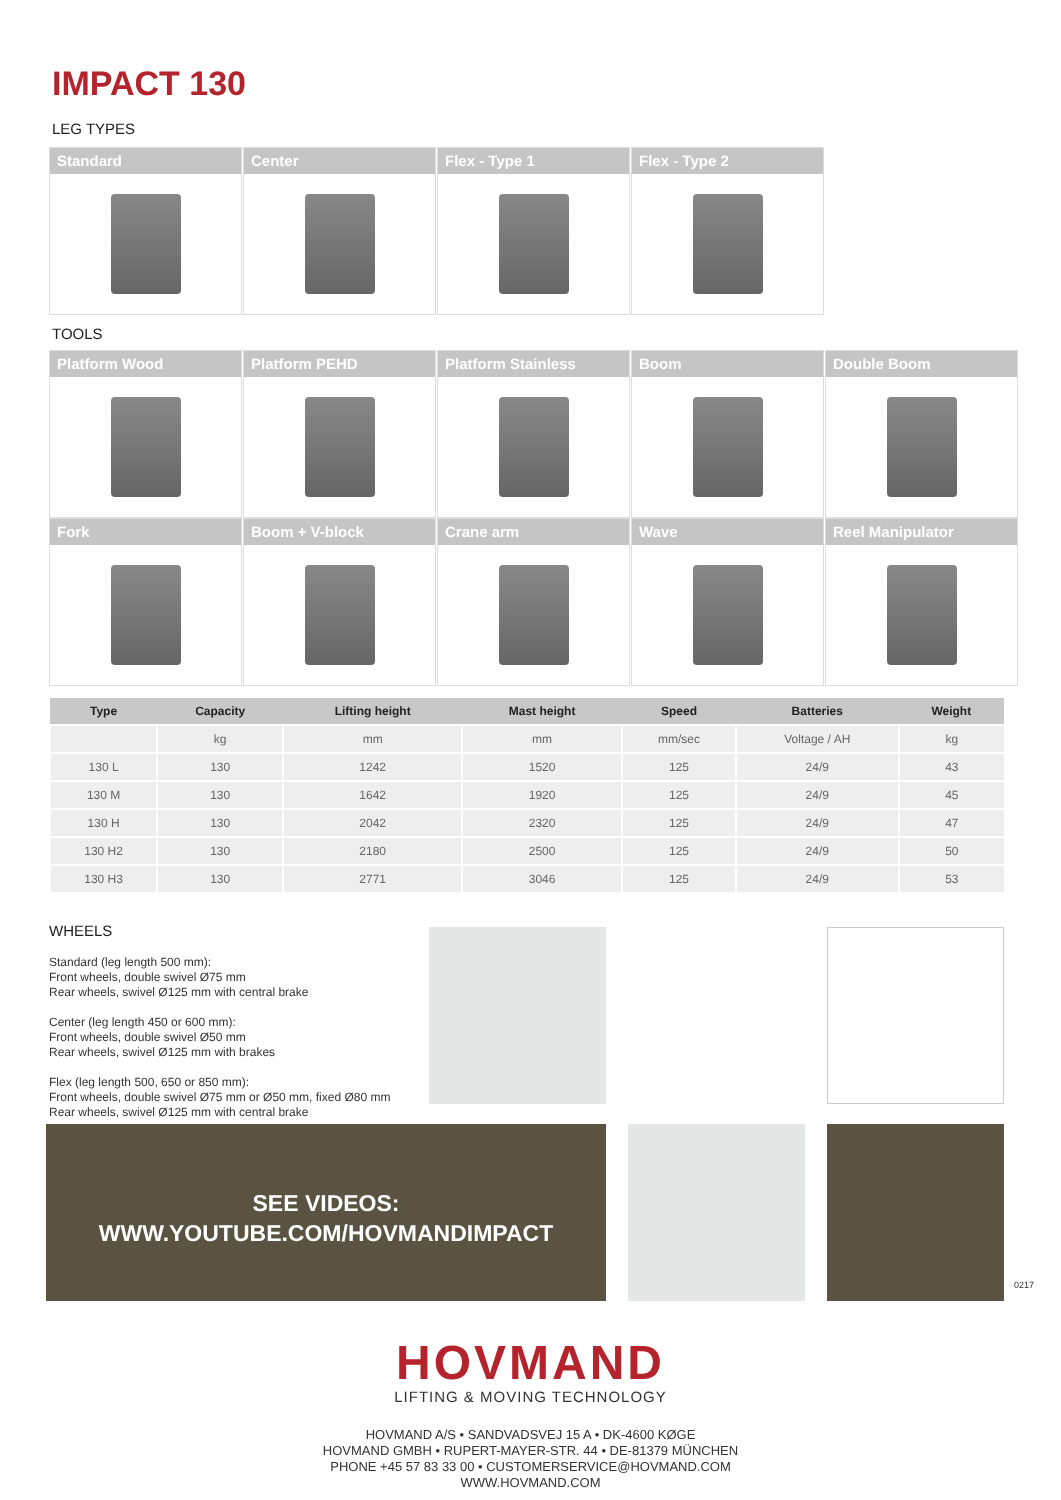IMPACT 130
LEG TYPES
Standard Center Flex - Type 1 Flex - Type 2
TOOLS
Platform Wood Platform PEHD Platform Stainless Boom Double Boom
Fork Boom + V-block Crane arm Wave Reel Manipulator
| Type | Capacity | Lifting height | Mast height | Speed | Batteries | Weight |
| --- | --- | --- | --- | --- | --- | --- |
| | kg | mm | mm | mm/sec | Voltage / AH | kg |
| 130 L | 130 | 1242 | 1520 | 125 | 24/9 | 43 |
| 130 M | 130 | 1642 | 1920 | 125 | 24/9 | 45 |
| 130 H | 130 | 2042 | 2320 | 125 | 24/9 | 47 |
| 130 H2 | 130 | 2180 | 2500 | 125 | 24/9 | 50 |
| 130 H3 | 130 | 2771 | 3046 | 125 | 24/9 | 53 |
WHEELS
Standard (leg length 500 mm):
Front wheels, double swivel Ø75 mm
Rear wheels, swivel Ø125 mm with central brake
Center (leg length 450 or 600 mm):
Front wheels, double swivel Ø50 mm
Rear wheels, swivel Ø125 mm with brakes
Flex (leg length 500, 650 or 850 mm):
Front wheels, double swivel Ø75 mm or Ø50 mm, fixed Ø80 mm
Rear wheels, swivel Ø125 mm with central brake
SEE VIDEOS:
WWW.YOUTUBE.COM/HOVMANDIMPACT
0217
HOVMAND
LIFTING & MOVING TECHNOLOGY
HOVMAND A/S • SANDVADSVEJ 15 A • DK-4600 KØGE
HOVMAND GMBH • RUPERT-MAYER-STR. 44 • DE-81379 MÜNCHEN
PHONE +45 57 83 33 00 • CUSTOMERSERVICE@HOVMAND.COM
WWW.HOVMAND.COM